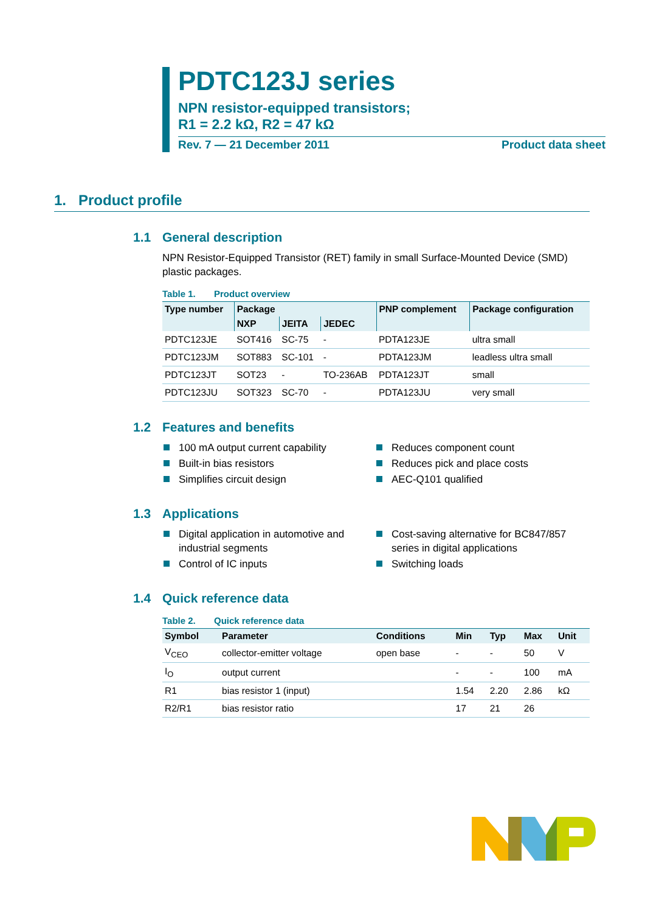PDTC123J series
NPN resistor-equipped transistors;
R1 = 2.2 kΩ, R2 = 47 kΩ
Rev. 7 — 21 December 2011 Product data sheet
1. Product profile
1.1 General description
NPN Resistor-Equipped Transistor (RET) family in small Surface-Mounted Device (SMD) plastic packages.
Table 1. Product overview
| Type number | Package | | | PNP complement | Package configuration |
| --- | --- | --- | --- | --- | --- |
| | NXP | JEITA | JEDEC | | |
| PDTC123JE | SOT416 | SC-75 | - | PDTA123JE | ultra small |
| PDTC123JM | SOT883 | SC-101 | - | PDTA123JM | leadless ultra small |
| PDTC123JT | SOT23 | - | TO-236AB | PDTA123JT | small |
| PDTC123JU | SOT323 | SC-70 | - | PDTA123JU | very small |
1.2 Features and benefits
100 mA output current capability
Built-in bias resistors
Simplifies circuit design
Reduces component count
Reduces pick and place costs
AEC-Q101 qualified
1.3 Applications
Digital application in automotive and industrial segments
Control of IC inputs
Cost-saving alternative for BC847/857 series in digital applications
Switching loads
1.4 Quick reference data
Table 2. Quick reference data
| Symbol | Parameter | Conditions | Min | Typ | Max | Unit |
| --- | --- | --- | --- | --- | --- | --- |
| V<sub>CEO</sub> | collector-emitter voltage | open base | - | - | 50 | V |
| I<sub>O</sub> | output current | | - | - | 100 | mA |
| R1 | bias resistor 1 (input) | | 1.54 | 2.20 | 2.86 | kΩ |
| R2/R1 | bias resistor ratio | | 17 | 21 | 26 | |